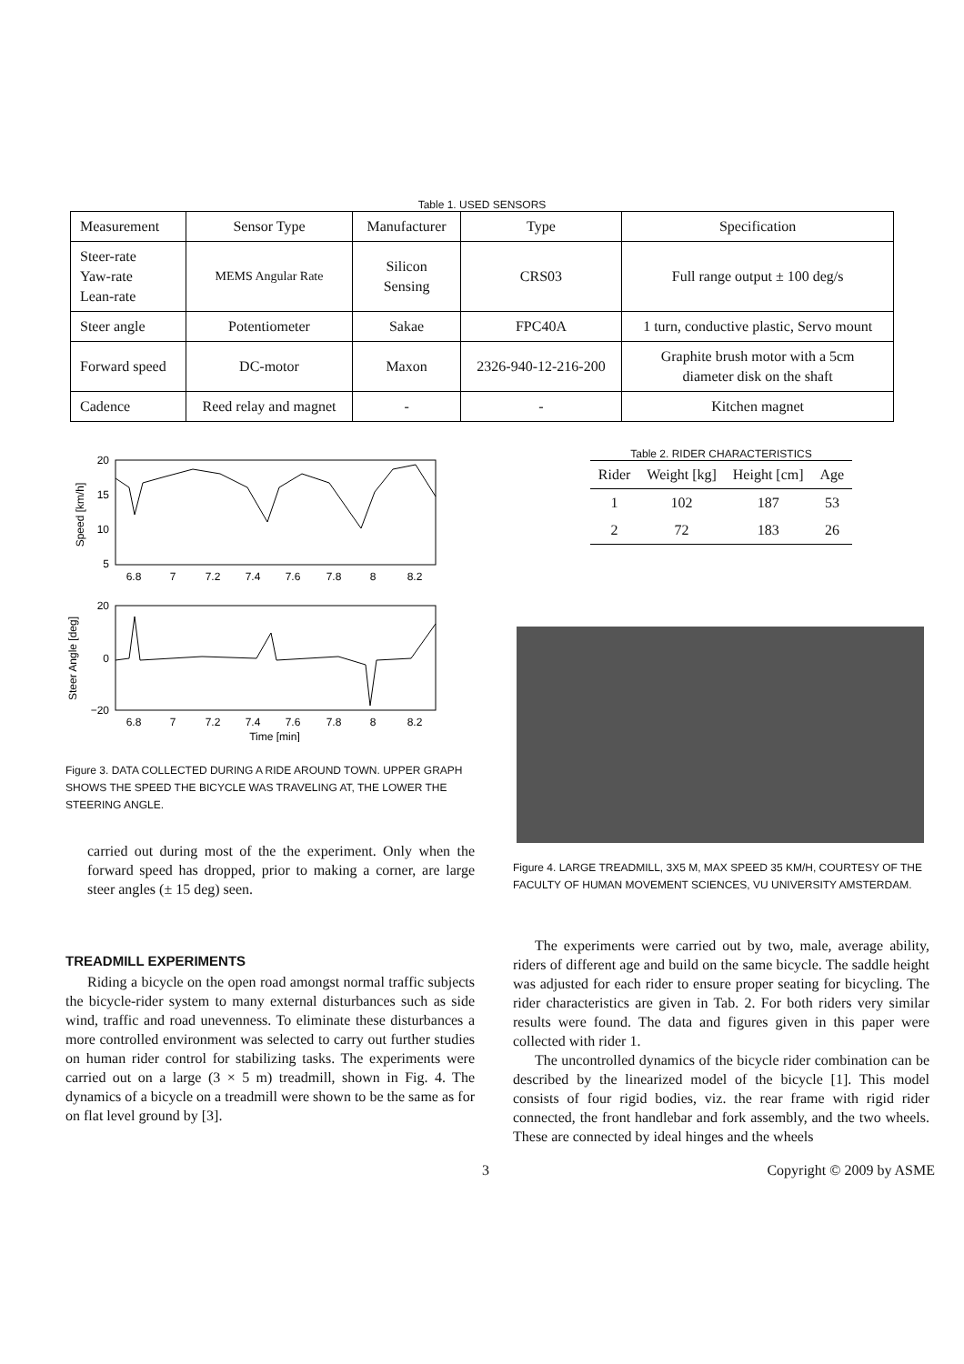Table 1. USED SENSORS
| Measurement | Sensor Type | Manufacturer | Type | Specification |
| --- | --- | --- | --- | --- |
| Steer-rate Yaw-rate Lean-rate | MEMS Angular Rate | Silicon Sensing | CRS03 | Full range output ± 100 deg/s |
| Steer angle | Potentiometer | Sakae | FPC40A | 1 turn, conductive plastic, Servo mount |
| Forward speed | DC-motor | Maxon | 2326-940-12-216-200 | Graphite brush motor with a 5cm diameter disk on the shaft |
| Cadence | Reed relay and magnet | - | - | Kitchen magnet |
Speed [km/h]
20
15
10
5
6.8
7
7.2
7.4
7.6
7.8
8
8.2
Steer Angle [deg]
20
0
−20
6.8
7
7.2
7.4
7.6
7.8
8
8.2
Time [min]
Figure 3. DATA COLLECTED DURING A RIDE AROUND TOWN. UPPER GRAPH SHOWS THE SPEED THE BICYCLE WAS TRAVELING AT, THE LOWER THE STEERING ANGLE.
carried out during most of the the experiment. Only when the forward speed has dropped, prior to making a corner, are large steer angles (± 15 deg) seen.
TREADMILL EXPERIMENTS
Riding a bicycle on the open road amongst normal traffic subjects the bicycle-rider system to many external disturbances such as side wind, traffic and road unevenness. To eliminate these disturbances a more controlled environment was selected to carry out further studies on human rider control for stabilizing tasks. The experiments were carried out on a large (3 × 5 m) treadmill, shown in Fig. 4. The dynamics of a bicycle on a treadmill were shown to be the same as for on flat level ground by [3].
Table 2. RIDER CHARACTERISTICS
| Rider | Weight [kg] | Height [cm] | Age |
| --- | --- | --- | --- |
| 1 | 102 | 187 | 53 |
| 2 | 72 | 183 | 26 |
Figure 4. LARGE TREADMILL, 3X5 M, MAX SPEED 35 KM/H, COURTESY OF THE FACULTY OF HUMAN MOVEMENT SCIENCES, VU UNIVERSITY AMSTERDAM.
The experiments were carried out by two, male, average ability, riders of different age and build on the same bicycle. The saddle height was adjusted for each rider to ensure proper seating for bicycling. The rider characteristics are given in Tab. 2. For both riders very similar results were found. The data and figures given in this paper were collected with rider 1.
The uncontrolled dynamics of the bicycle rider combination can be described by the linearized model of the bicycle [1]. This model consists of four rigid bodies, viz. the rear frame with rigid rider connected, the front handlebar and fork assembly, and the two wheels. These are connected by ideal hinges and the wheels
3 Copyright © 2009 by ASME